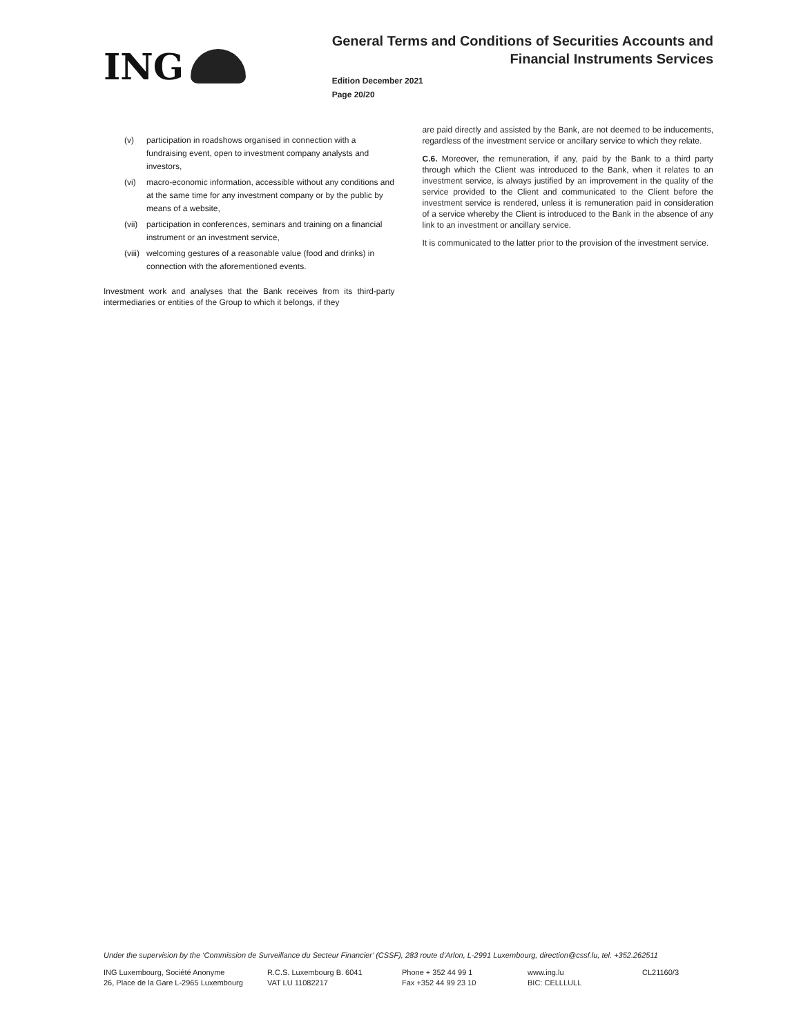ING
General Terms and Conditions of Securities Accounts and
Financial Instruments Services
Edition December 2021
Page 20/20
(v) participation in roadshows organised in connection with a fundraising event, open to investment company analysts and investors,
(vi) macro-economic information, accessible without any conditions and at the same time for any investment company or by the public by means of a website,
(vii) participation in conferences, seminars and training on a financial instrument or an investment service,
(viii) welcoming gestures of a reasonable value (food and drinks) in connection with the aforementioned events.
Investment work and analyses that the Bank receives from its third-party intermediaries or entities of the Group to which it belongs, if they
are paid directly and assisted by the Bank, are not deemed to be inducements, regardless of the investment service or ancillary service to which they relate.
C.6. Moreover, the remuneration, if any, paid by the Bank to a third party through which the Client was introduced to the Bank, when it relates to an investment service, is always justified by an improvement in the quality of the service provided to the Client and communicated to the Client before the investment service is rendered, unless it is remuneration paid in consideration of a service whereby the Client is introduced to the Bank in the absence of any link to an investment or ancillary service.
It is communicated to the latter prior to the provision of the investment service.
Under the supervision by the ‘Commission de Surveillance du Secteur Financier’ (CSSF), 283 route d’Arlon, L-2991 Luxembourg, direction@cssf.lu, tel. +352.262511
ING Luxembourg, Société Anonyme
26, Place de la Gare L-2965 Luxembourg
R.C.S. Luxembourg B. 6041
VAT LU 11082217
Phone + 352 44 99 1
Fax +352 44 99 23 10
www.ing.lu
BIC: CELLLULL
CL21160/3